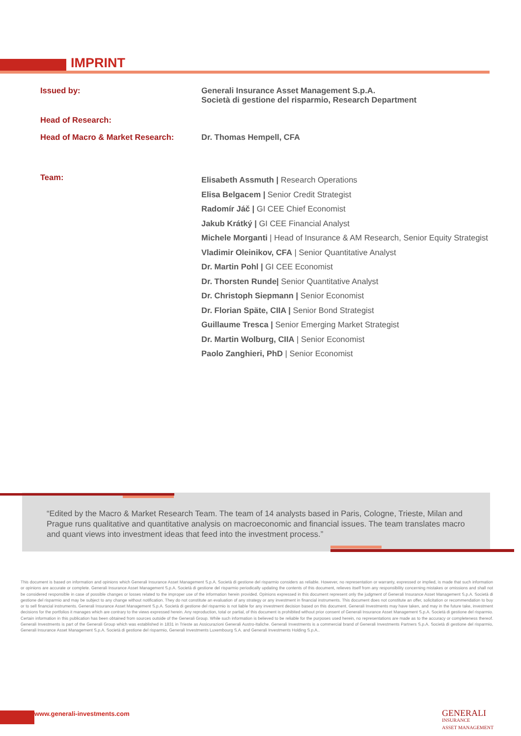IMPRINT
| Issued by: | Generali Insurance Asset Management S.p.A. Società di gestione del risparmio, Research Department |
| Head of Research: | |
| Head of Macro & Market Research: | Dr. Thomas Hempell, CFA |
| Team: | Elisabeth Assmuth / Research Operations Elisa Belgacem / Senior Credit Strategist Radomír Jáč / GI CEE Chief Economist Jakub Krátký / GI CEE Financial Analyst Michele Morganti / Head of Insurance & AM Research, Senior Equity Strategist Vladimir Oleinikov, CFA / Senior Quantitative Analyst Dr. Martin Pohl / GI CEE Economist Dr. Thorsten Runde/ Senior Quantitative Analyst Dr. Christoph Siepmann / Senior Economist Dr. Florian Späte, CIIA / Senior Bond Strategist Guillaume Tresca / Senior Emerging Market Strategist Dr. Martin Wolburg, CIIA / Senior Economist Paolo Zanghieri, PhD / Senior Economist |
“Edited by the Macro & Market Research Team. The team of 14 analysts based in Paris, Cologne, Trieste, Milan and Prague runs qualitative and quantitative analysis on macroeconomic and financial issues. The team translates macro and quant views into investment ideas that feed into the investment process.”
This document is based on information and opinions which Generali Insurance Asset Management S.p.A. Società di gestione del risparmio considers as reliable. However, no representation or warranty, expressed or implied, is made that such information or opinions are accurate or complete. Generali Insurance Asset Management S.p.A. Società di gestione del risparmio periodically updating the contents of this document, relieves itself from any responsibility concerning mistakes or omissions and shall not be considered responsible in case of possible changes or losses related to the improper use of the information herein provided. Opinions expressed in this document represent only the judgment of Generali Insurance Asset Management S.p.A. Società di gestione del risparmio and may be subject to any change without notification. They do not constitute an evaluation of any strategy or any investment in financial instruments. This document does not constitute an offer, solicitation or recommendation to buy or to sell financial instruments. Generali Insurance Asset Management S.p.A. Società di gestione del risparmio is not liable for any investment decision based on this document. Generali Investments may have taken, and may in the future take, investment decisions for the portfolios it manages which are contrary to the views expressed herein. Any reproduction, total or partial, of this document is prohibited without prior consent of Generali Insurance Asset Management S.p.A. Società di gestione del risparmio. Certain information in this publication has been obtained from sources outside of the Generali Group. While such information is believed to be reliable for the purposes used herein, no representations are made as to the accuracy or completeness thereof. Generali Investments is part of the Generali Group which was established in 1831 in Trieste as Assicurazioni Generali Austro-Italiche. Generali Investments is a commercial brand of Generali Investments Partners S.p.A. Società di gestione del risparmio, Generali Insurance Asset Management S.p.A. Società di gestione del risparmio, Generali Investments Luxembourg S.A. and Generali Investments Holding S.p.A..
www.generali-investments.com
GENERALI
INSURANCE
ASSET MANAGEMENT